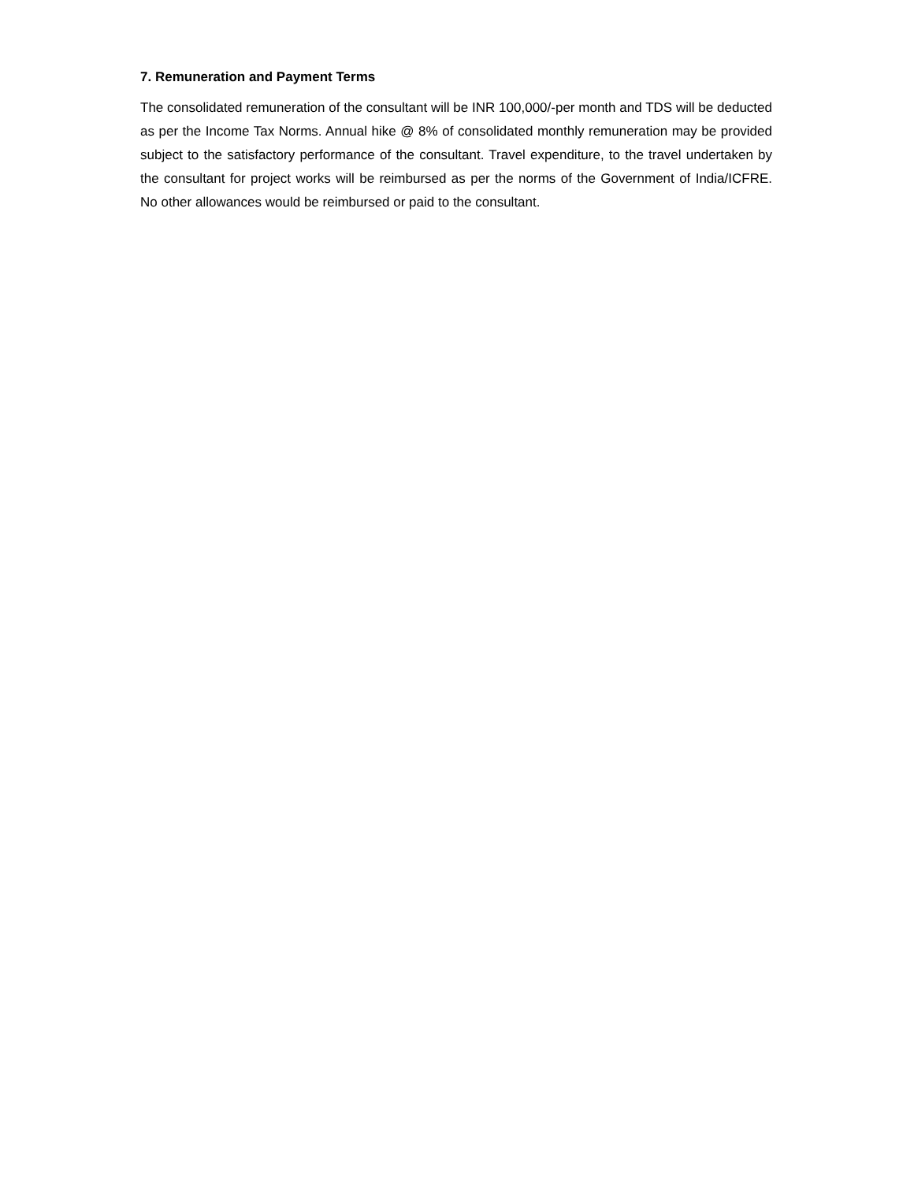7. Remuneration and Payment Terms
The consolidated remuneration of the consultant will be INR 100,000/-per month and TDS will be deducted as per the Income Tax Norms. Annual hike @ 8% of consolidated monthly remuneration may be provided subject to the satisfactory performance of the consultant. Travel expenditure, to the travel undertaken by the consultant for project works will be reimbursed as per the norms of the Government of India/ICFRE. No other allowances would be reimbursed or paid to the consultant.